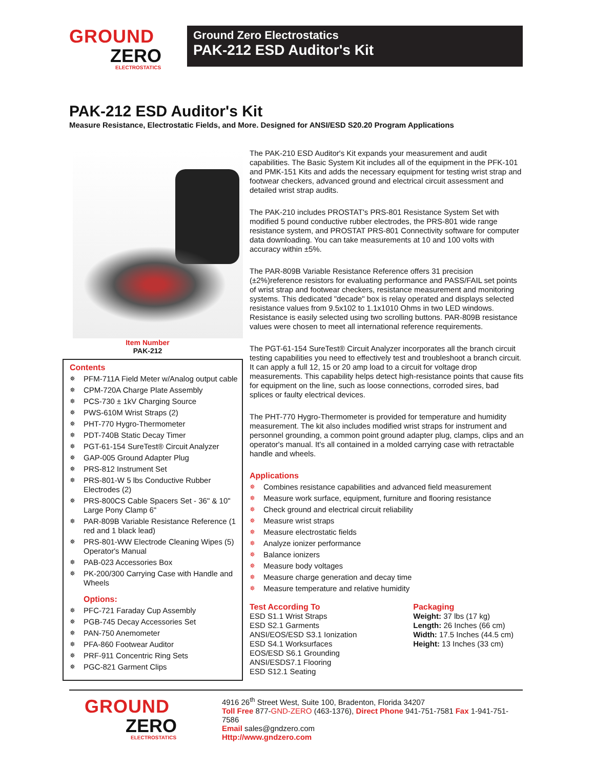GROUND
ZERO
ELECTROSTATICS
Ground Zero Electrostatics
PAK-212 ESD Auditor's Kit
PAK-212 ESD Auditor's Kit
Measure Resistance, Electrostatic Fields, and More. Designed for ANSI/ESD S20.20 Program Applications
Item Number
PAK-212
Contents
✵ PFM-711A Field Meter w/Analog output cable
✵ CPM-720A Charge Plate Assembly
✵ PCS-730 ± 1kV Charging Source
✵ PWS-610M Wrist Straps (2)
✵ PHT-770 Hygro-Thermometer
✵ PDT-740B Static Decay Timer
✵ PGT-61-154 SureTest® Circuit Analyzer
✵ GAP-005 Ground Adapter Plug
✵ PRS-812 Instrument Set
✵ PRS-801-W 5 lbs Conductive Rubber Electrodes (2)
✵ PRS-800CS Cable Spacers Set - 36" & 10" Large Pony Clamp 6"
✵ PAR-809B Variable Resistance Reference (1 red and 1 black lead)
✵ PRS-801-WW Electrode Cleaning Wipes (5) Operator's Manual
✵ PAB-023 Accessories Box
✵ PK-200/300 Carrying Case with Handle and Wheels
Options:
✵ PFC-721 Faraday Cup Assembly
✵ PGB-745 Decay Accessories Set
✵ PAN-750 Anemometer
✵ PFA-860 Footwear Auditor
✵ PRF-911 Concentric Ring Sets
✵ PGC-821 Garment Clips
The PAK-210 ESD Auditor's Kit expands your measurement and audit capabilities. The Basic System Kit includes all of the equipment in the PFK-101 and PMK-151 Kits and adds the necessary equipment for testing wrist strap and footwear checkers, advanced ground and electrical circuit assessment and detailed wrist strap audits.
The PAK-210 includes PROSTAT's PRS-801 Resistance System Set with modified 5 pound conductive rubber electrodes, the PRS-801 wide range resistance system, and PROSTAT PRS-801 Connectivity software for computer data downloading. You can take measurements at 10 and 100 volts with accuracy within ±5%.
The PAR-809B Variable Resistance Reference offers 31 precision (±2%)reference resistors for evaluating performance and PASS/FAIL set points of wrist strap and footwear checkers, resistance measurement and monitoring systems. This dedicated "decade" box is relay operated and displays selected resistance values from 9.5x102 to 1.1x1010 Ohms in two LED windows. Resistance is easily selected using two scrolling buttons. PAR-809B resistance values were chosen to meet all international reference requirements.
The PGT-61-154 SureTest® Circuit Analyzer incorporates all the branch circuit testing capabilities you need to effectively test and troubleshoot a branch circuit. It can apply a full 12, 15 or 20 amp load to a circuit for voltage drop measurements. This capability helps detect high-resistance points that cause fits for equipment on the line, such as loose connections, corroded sires, bad splices or faulty electrical devices.
The PHT-770 Hygro-Thermometer is provided for temperature and humidity measurement. The kit also includes modified wrist straps for instrument and personnel grounding, a common point ground adapter plug, clamps, clips and an operator's manual. It's all contained in a molded carrying case with retractable handle and wheels.
Applications
✵ Combines resistance capabilities and advanced field measurement
✵ Measure work surface, equipment, furniture and flooring resistance
✵ Check ground and electrical circuit reliability
✵ Measure wrist straps
✵ Measure electrostatic fields
✵ Analyze ionizer performance
✵ Balance ionizers
✵ Measure body voltages
✵ Measure charge generation and decay time
✵ Measure temperature and relative humidity
Test According To
ESD S1.1 Wrist Straps
ESD S2.1 Garments
ANSI/EOS/ESD S3.1 Ionization
ESD S4.1 Worksurfaces
EOS/ESD S6.1 Grounding
ANSI/ESDS7.1 Flooring
ESD S12.1 Seating
Packaging
Weight: 37 lbs (17 kg)
Length: 26 Inches (66 cm)
Width: 17.5 Inches (44.5 cm)
Height: 13 Inches (33 cm)
GROUND
ZERO
ELECTROSTATICS
4916 26<sup>th</sup> Street West, Suite 100, Bradenton, Florida 34207
Toll Free 877-GND-ZERO (463-1376), Direct Phone 941-751-7581 Fax 1-941-751-7586
Email sales@gndzero.com
Http://www.gndzero.com